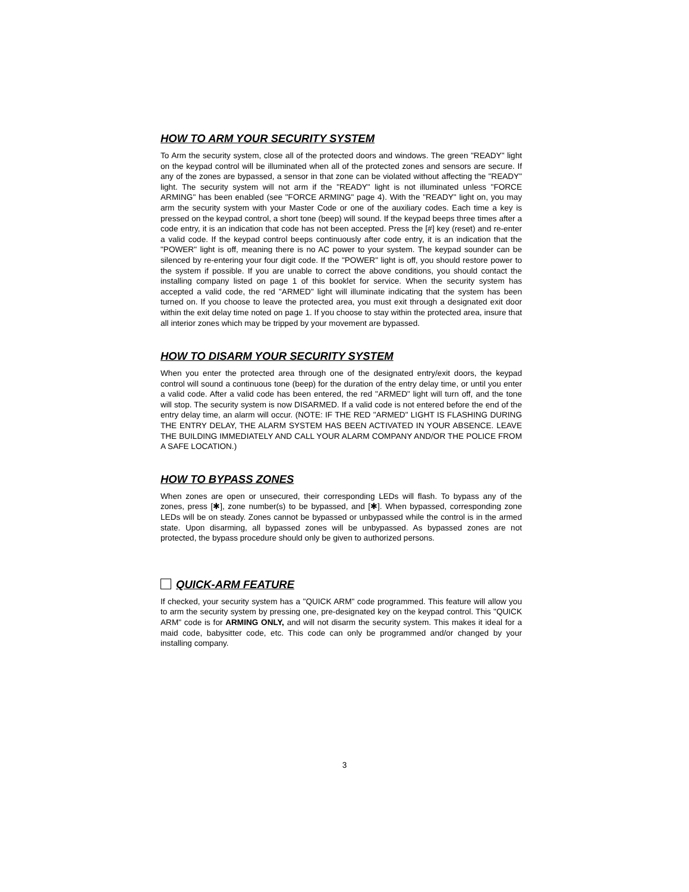HOW TO ARM YOUR SECURITY SYSTEM
To Arm the security system, close all of the protected doors and windows. The green "READY" light on the keypad control will be illuminated when all of the protected zones and sensors are secure. If any of the zones are bypassed, a sensor in that zone can be violated without affecting the "READY" light. The security system will not arm if the "READY" light is not illuminated unless "FORCE ARMING" has been enabled (see "FORCE ARMING" page 4). With the "READY" light on, you may arm the security system with your Master Code or one of the auxiliary codes. Each time a key is pressed on the keypad control, a short tone (beep) will sound. If the keypad beeps three times after a code entry, it is an indication that code has not been accepted. Press the [#] key (reset) and re-enter a valid code. If the keypad control beeps continuously after code entry, it is an indication that the "POWER" light is off, meaning there is no AC power to your system. The keypad sounder can be silenced by re-entering your four digit code. If the "POWER" light is off, you should restore power to the system if possible. If you are unable to correct the above conditions, you should contact the installing company listed on page 1 of this booklet for service. When the security system has accepted a valid code, the red "ARMED" light will illuminate indicating that the system has been turned on. If you choose to leave the protected area, you must exit through a designated exit door within the exit delay time noted on page 1. If you choose to stay within the protected area, insure that all interior zones which may be tripped by your movement are bypassed.
HOW TO DISARM YOUR SECURITY SYSTEM
When you enter the protected area through one of the designated entry/exit doors, the keypad control will sound a continuous tone (beep) for the duration of the entry delay time, or until you enter a valid code. After a valid code has been entered, the red "ARMED" light will turn off, and the tone will stop. The security system is now DISARMED. If a valid code is not entered before the end of the entry delay time, an alarm will occur. (NOTE: IF THE RED "ARMED" LIGHT IS FLASHING DURING THE ENTRY DELAY, THE ALARM SYSTEM HAS BEEN ACTIVATED IN YOUR ABSENCE. LEAVE THE BUILDING IMMEDIATELY AND CALL YOUR ALARM COMPANY AND/OR THE POLICE FROM A SAFE LOCATION.)
HOW TO BYPASS ZONES
When zones are open or unsecured, their corresponding LEDs will flash. To bypass any of the zones, press [✱], zone number(s) to be bypassed, and [✱]. When bypassed, corresponding zone LEDs will be on steady. Zones cannot be bypassed or unbypassed while the control is in the armed state. Upon disarming, all bypassed zones will be unbypassed. As bypassed zones are not protected, the bypass procedure should only be given to authorized persons.
QUICK-ARM FEATURE
If checked, your security system has a "QUICK ARM" code programmed. This feature will allow you to arm the security system by pressing one, pre-designated key on the keypad control. This "QUICK ARM" code is for ARMING ONLY, and will not disarm the security system. This makes it ideal for a maid code, babysitter code, etc. This code can only be programmed and/or changed by your installing company.
3